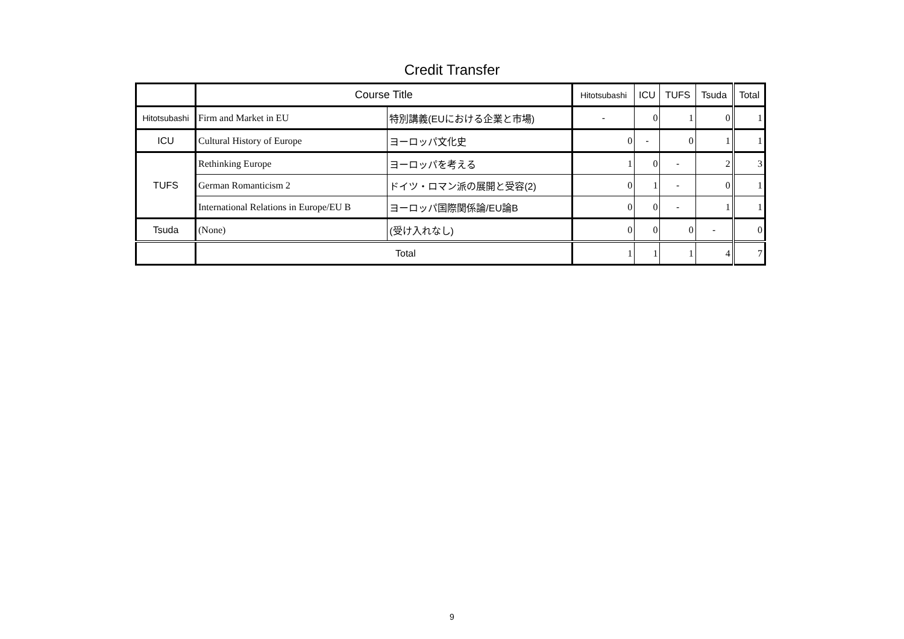Credit Transfer
| | Course Title | | Hitotsubashi | ICU | TUFS | Tsuda | Total |
| --- | --- | --- | --- | --- | --- | --- | --- |
| Hitotsubashi | Firm and Market in EU | 特別講義(EUにおける企業と市場) | - | 0 | 1 | 0 | 1 |
| ICU | Cultural History of Europe | ヨーロッパ文化史 | 0 | - | 0 | 1 | 1 |
| TUFS | Rethinking Europe | ヨーロッパを考える | 1 | 0 | - | 2 | 3 |
| | German Romanticism 2 | ドイツ・ロマン派の展開と受容(2) | 0 | 1 | - | 0 | 1 |
| | International Relations in Europe/EU B | ヨーロッパ国際関係論/EU論B | 0 | 0 | - | 1 | 1 |
| Tsuda | (None) | (受け入れなし) | 0 | 0 | 0 | - | 0 |
| | Total | | 1 | 1 | 1 | 4 | 7 |
9